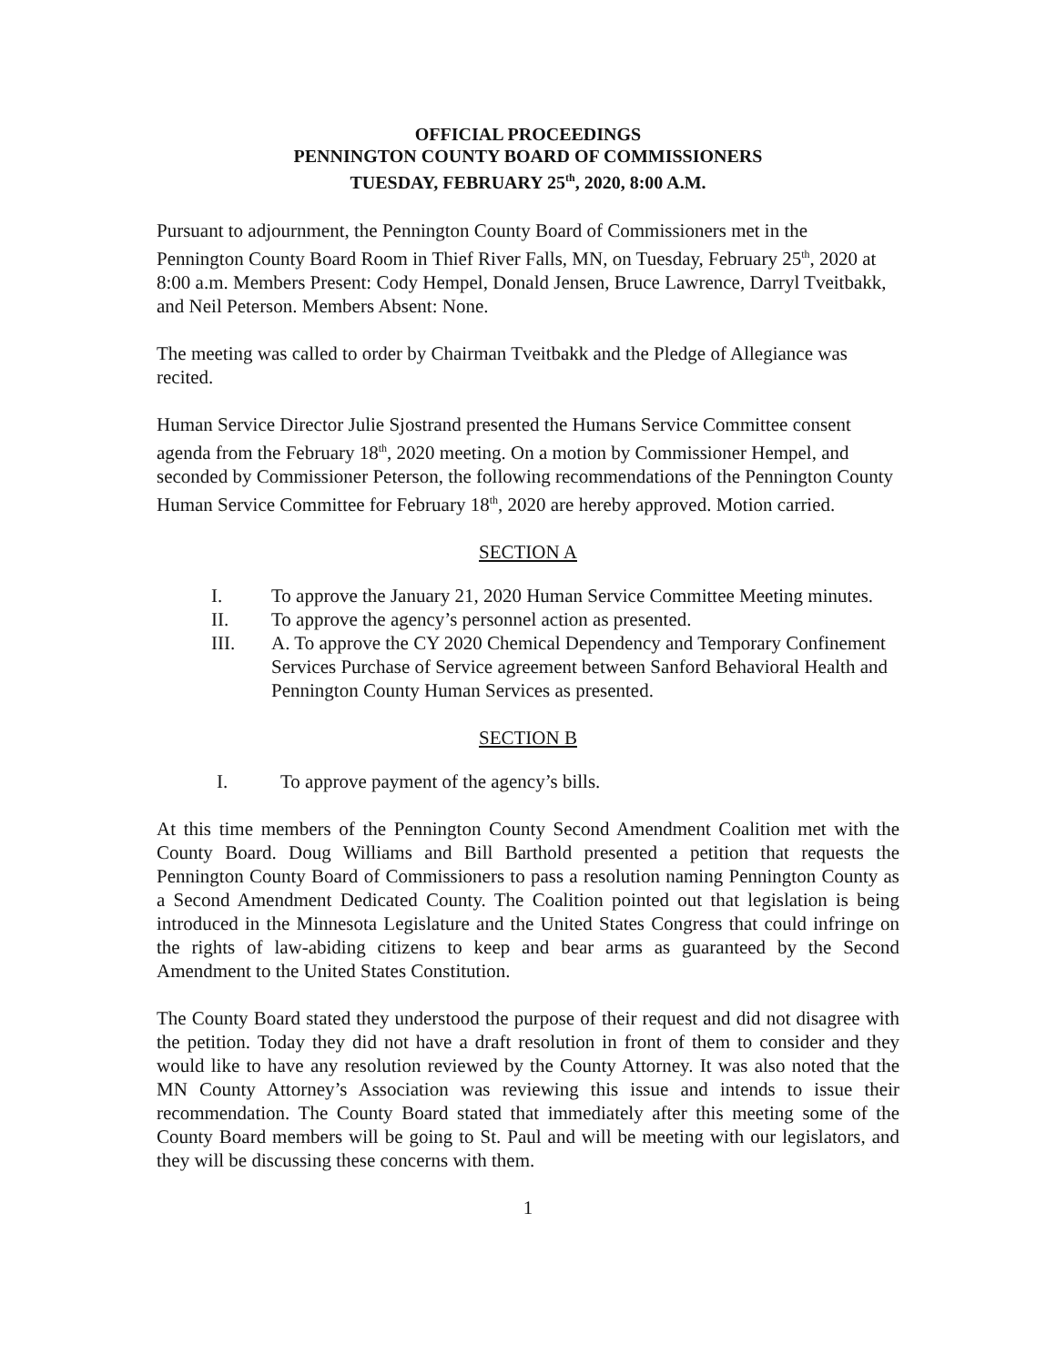OFFICIAL PROCEEDINGS
PENNINGTON COUNTY BOARD OF COMMISSIONERS
TUESDAY, FEBRUARY 25<sup>th</sup>, 2020, 8:00 A.M.
Pursuant to adjournment, the Pennington County Board of Commissioners met in the Pennington County Board Room in Thief River Falls, MN, on Tuesday, February 25<sup>th</sup>, 2020 at 8:00 a.m. Members Present: Cody Hempel, Donald Jensen, Bruce Lawrence, Darryl Tveitbakk, and Neil Peterson. Members Absent: None.
The meeting was called to order by Chairman Tveitbakk and the Pledge of Allegiance was recited.
Human Service Director Julie Sjostrand presented the Humans Service Committee consent agenda from the February 18<sup>th</sup>, 2020 meeting. On a motion by Commissioner Hempel, and seconded by Commissioner Peterson, the following recommendations of the Pennington County Human Service Committee for February 18<sup>th</sup>, 2020 are hereby approved. Motion carried.
SECTION A
I. To approve the January 21, 2020 Human Service Committee Meeting minutes.
II. To approve the agency’s personnel action as presented.
III. A. To approve the CY 2020 Chemical Dependency and Temporary Confinement Services Purchase of Service agreement between Sanford Behavioral Health and Pennington County Human Services as presented.
SECTION B
I. To approve payment of the agency’s bills.
At this time members of the Pennington County Second Amendment Coalition met with the County Board. Doug Williams and Bill Barthold presented a petition that requests the Pennington County Board of Commissioners to pass a resolution naming Pennington County as a Second Amendment Dedicated County. The Coalition pointed out that legislation is being introduced in the Minnesota Legislature and the United States Congress that could infringe on the rights of law-abiding citizens to keep and bear arms as guaranteed by the Second Amendment to the United States Constitution.
The County Board stated they understood the purpose of their request and did not disagree with the petition. Today they did not have a draft resolution in front of them to consider and they would like to have any resolution reviewed by the County Attorney. It was also noted that the MN County Attorney’s Association was reviewing this issue and intends to issue their recommendation. The County Board stated that immediately after this meeting some of the County Board members will be going to St. Paul and will be meeting with our legislators, and they will be discussing these concerns with them.
1